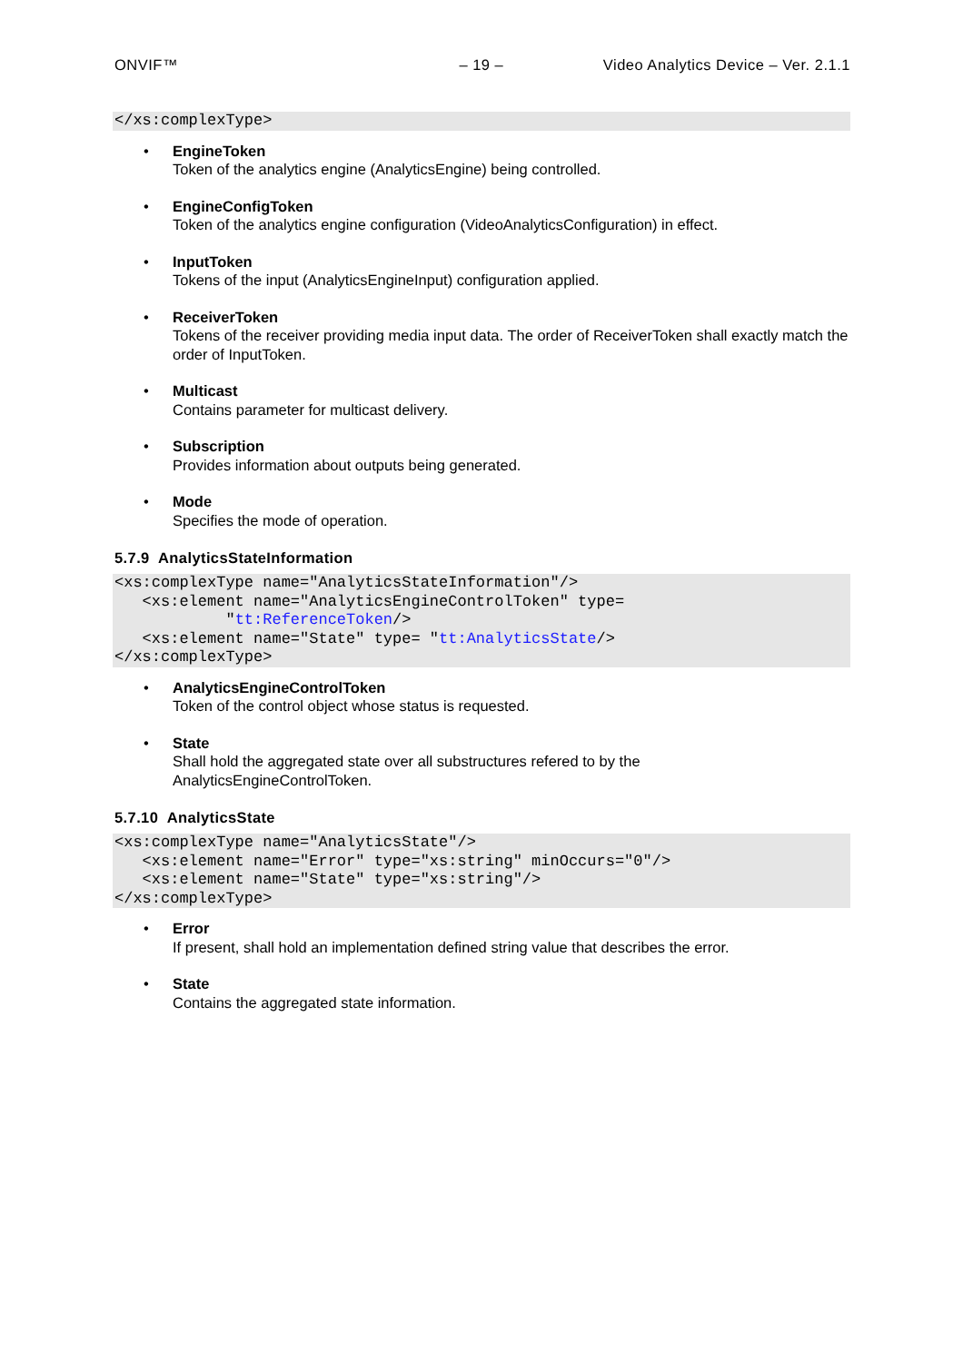ONVIF™ – 19 – Video Analytics Device – Ver. 2.1.1
</xs:complexType>
EngineToken
Token of the analytics engine (AnalyticsEngine) being controlled.
EngineConfigToken
Token of the analytics engine configuration (VideoAnalyticsConfiguration) in effect.
InputToken
Tokens of the input (AnalyticsEngineInput) configuration applied.
ReceiverToken
Tokens of the receiver providing media input data. The order of ReceiverToken shall exactly match the order of InputToken.
Multicast
Contains parameter for multicast delivery.
Subscription
Provides information about outputs being generated.
Mode
Specifies the mode of operation.
5.7.9 AnalyticsStateInformation
<xs:complexType name="AnalyticsStateInformation"/>
   <xs:element name="AnalyticsEngineControlToken" type=
            "tt:ReferenceToken/>
   <xs:element name="State" type= "tt:AnalyticsState/>
</xs:complexType>
AnalyticsEngineControlToken
Token of the control object whose status is requested.
State
Shall hold the aggregated state over all substructures refered to by the
AnalyticsEngineControlToken.
5.7.10 AnalyticsState
<xs:complexType name="AnalyticsState"/>
   <xs:element name="Error" type="xs:string" minOccurs="0"/>
   <xs:element name="State" type="xs:string"/>
</xs:complexType>
Error
If present, shall hold an implementation defined string value that describes the error.
State
Contains the aggregated state information.